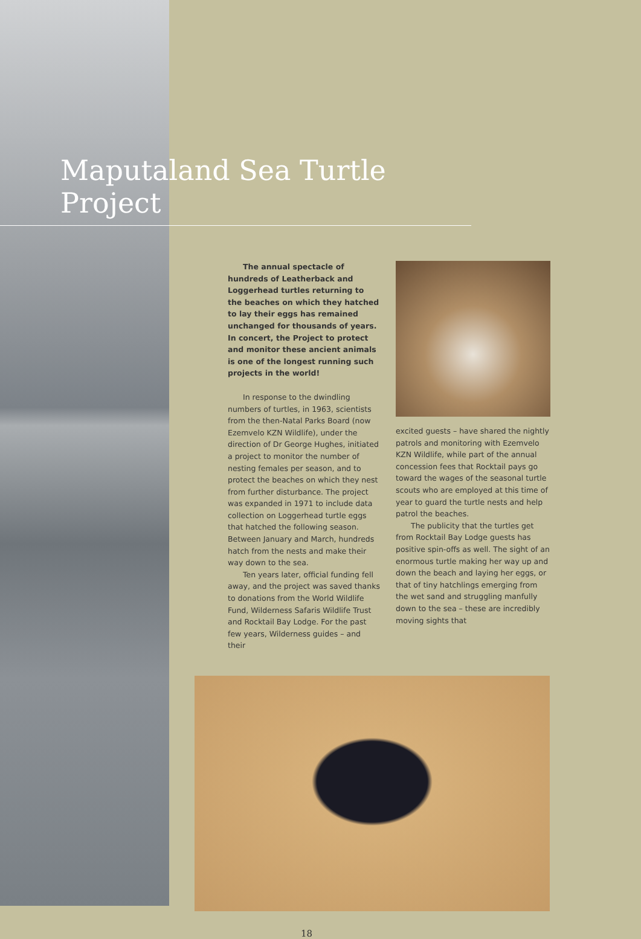Maputaland Sea Turtle Project
The annual spectacle of hundreds of Leatherback and Loggerhead turtles returning to the beaches on which they hatched to lay their eggs has remained unchanged for thousands of years. In concert, the Project to protect and monitor these ancient animals is one of the longest running such projects in the world!
In response to the dwindling numbers of turtles, in 1963, scientists from the then-Natal Parks Board (now Ezemvelo KZN Wildlife), under the direction of Dr George Hughes, initiated a project to monitor the number of nesting females per season, and to protect the beaches on which they nest from further disturbance. The project was expanded in 1971 to include data collection on Loggerhead turtle eggs that hatched the following season. Between January and March, hundreds hatch from the nests and make their way down to the sea.
Ten years later, official funding fell away, and the project was saved thanks to donations from the World Wildlife Fund, Wilderness Safaris Wildlife Trust and Rocktail Bay Lodge. For the past few years, Wilderness guides – and their
excited guests – have shared the nightly patrols and monitoring with Ezemvelo KZN Wildlife, while part of the annual concession fees that Rocktail pays go toward the wages of the seasonal turtle scouts who are employed at this time of year to guard the turtle nests and help patrol the beaches.
The publicity that the turtles get from Rocktail Bay Lodge guests has positive spin-offs as well. The sight of an enormous turtle making her way up and down the beach and laying her eggs, or that of tiny hatchlings emerging from the wet sand and struggling manfully down to the sea – these are incredibly moving sights that
18